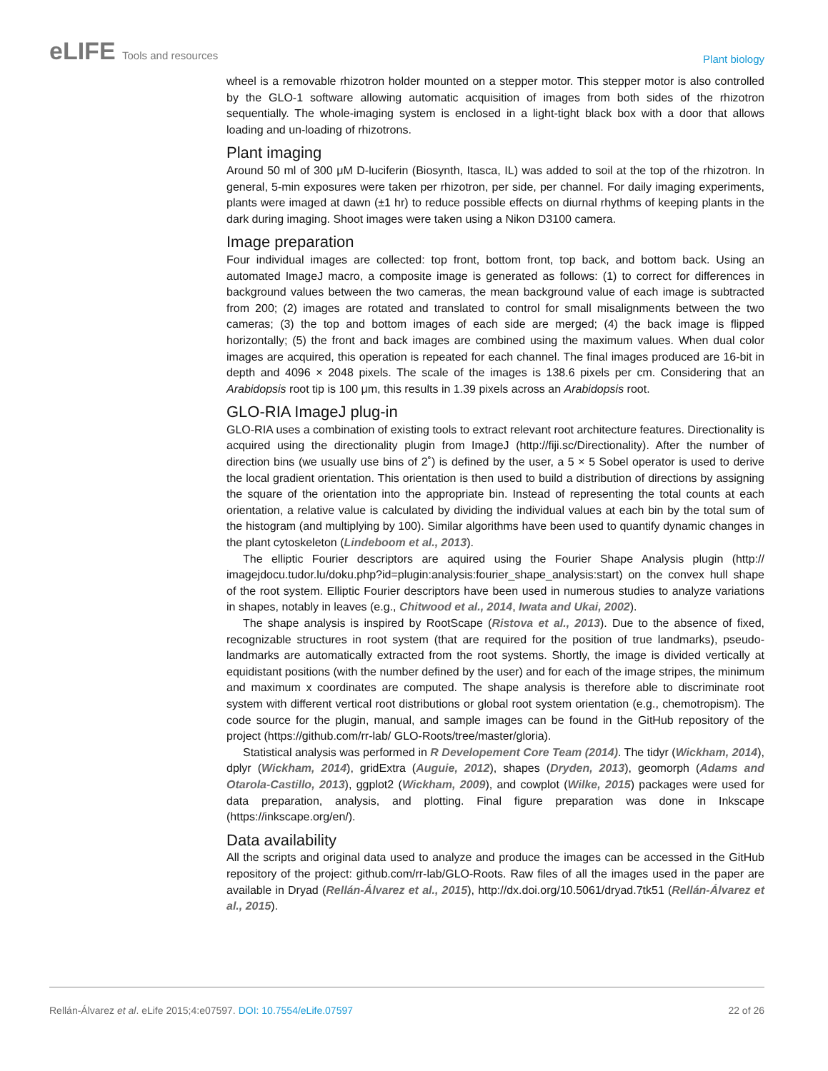eLIFE Tools and resources
Plant biology
wheel is a removable rhizotron holder mounted on a stepper motor. This stepper motor is also controlled by the GLO-1 software allowing automatic acquisition of images from both sides of the rhizotron sequentially. The whole-imaging system is enclosed in a light-tight black box with a door that allows loading and un-loading of rhizotrons.
Plant imaging
Around 50 ml of 300 μM D-luciferin (Biosynth, Itasca, IL) was added to soil at the top of the rhizotron. In general, 5-min exposures were taken per rhizotron, per side, per channel. For daily imaging experiments, plants were imaged at dawn (±1 hr) to reduce possible effects on diurnal rhythms of keeping plants in the dark during imaging. Shoot images were taken using a Nikon D3100 camera.
Image preparation
Four individual images are collected: top front, bottom front, top back, and bottom back. Using an automated ImageJ macro, a composite image is generated as follows: (1) to correct for differences in background values between the two cameras, the mean background value of each image is subtracted from 200; (2) images are rotated and translated to control for small misalignments between the two cameras; (3) the top and bottom images of each side are merged; (4) the back image is flipped horizontally; (5) the front and back images are combined using the maximum values. When dual color images are acquired, this operation is repeated for each channel. The final images produced are 16-bit in depth and 4096 × 2048 pixels. The scale of the images is 138.6 pixels per cm. Considering that an Arabidopsis root tip is 100 μm, this results in 1.39 pixels across an Arabidopsis root.
GLO-RIA ImageJ plug-in
GLO-RIA uses a combination of existing tools to extract relevant root architecture features. Directionality is acquired using the directionality plugin from ImageJ (http://fiji.sc/Directionality). After the number of direction bins (we usually use bins of 2˚) is defined by the user, a 5 × 5 Sobel operator is used to derive the local gradient orientation. This orientation is then used to build a distribution of directions by assigning the square of the orientation into the appropriate bin. Instead of representing the total counts at each orientation, a relative value is calculated by dividing the individual values at each bin by the total sum of the histogram (and multiplying by 100). Similar algorithms have been used to quantify dynamic changes in the plant cytoskeleton (Lindeboom et al., 2013).
The elliptic Fourier descriptors are aquired using the Fourier Shape Analysis plugin (http:// imagejdocu.tudor.lu/doku.php?id=plugin:analysis:fourier_shape_analysis:start) on the convex hull shape of the root system. Elliptic Fourier descriptors have been used in numerous studies to analyze variations in shapes, notably in leaves (e.g., Chitwood et al., 2014, Iwata and Ukai, 2002).
The shape analysis is inspired by RootScape (Ristova et al., 2013). Due to the absence of fixed, recognizable structures in root system (that are required for the position of true landmarks), pseudo-landmarks are automatically extracted from the root systems. Shortly, the image is divided vertically at equidistant positions (with the number defined by the user) and for each of the image stripes, the minimum and maximum x coordinates are computed. The shape analysis is therefore able to discriminate root system with different vertical root distributions or global root system orientation (e.g., chemotropism). The code source for the plugin, manual, and sample images can be found in the GitHub repository of the project (https://github.com/rr-lab/ GLO-Roots/tree/master/gloria).
Statistical analysis was performed in R Developement Core Team (2014). The tidyr (Wickham, 2014), dplyr (Wickham, 2014), gridExtra (Auguie, 2012), shapes (Dryden, 2013), geomorph (Adams and Otarola-Castillo, 2013), ggplot2 (Wickham, 2009), and cowplot (Wilke, 2015) packages were used for data preparation, analysis, and plotting. Final figure preparation was done in Inkscape (https://inkscape.org/en/).
Data availability
All the scripts and original data used to analyze and produce the images can be accessed in the GitHub repository of the project: github.com/rr-lab/GLO-Roots. Raw files of all the images used in the paper are available in Dryad (Rellán-Álvarez et al., 2015), http://dx.doi.org/10.5061/dryad.7tk51 (Rellán-Álvarez et al., 2015).
Rellán-Álvarez et al. eLife 2015;4:e07597. DOI: 10.7554/eLife.07597
22 of 26